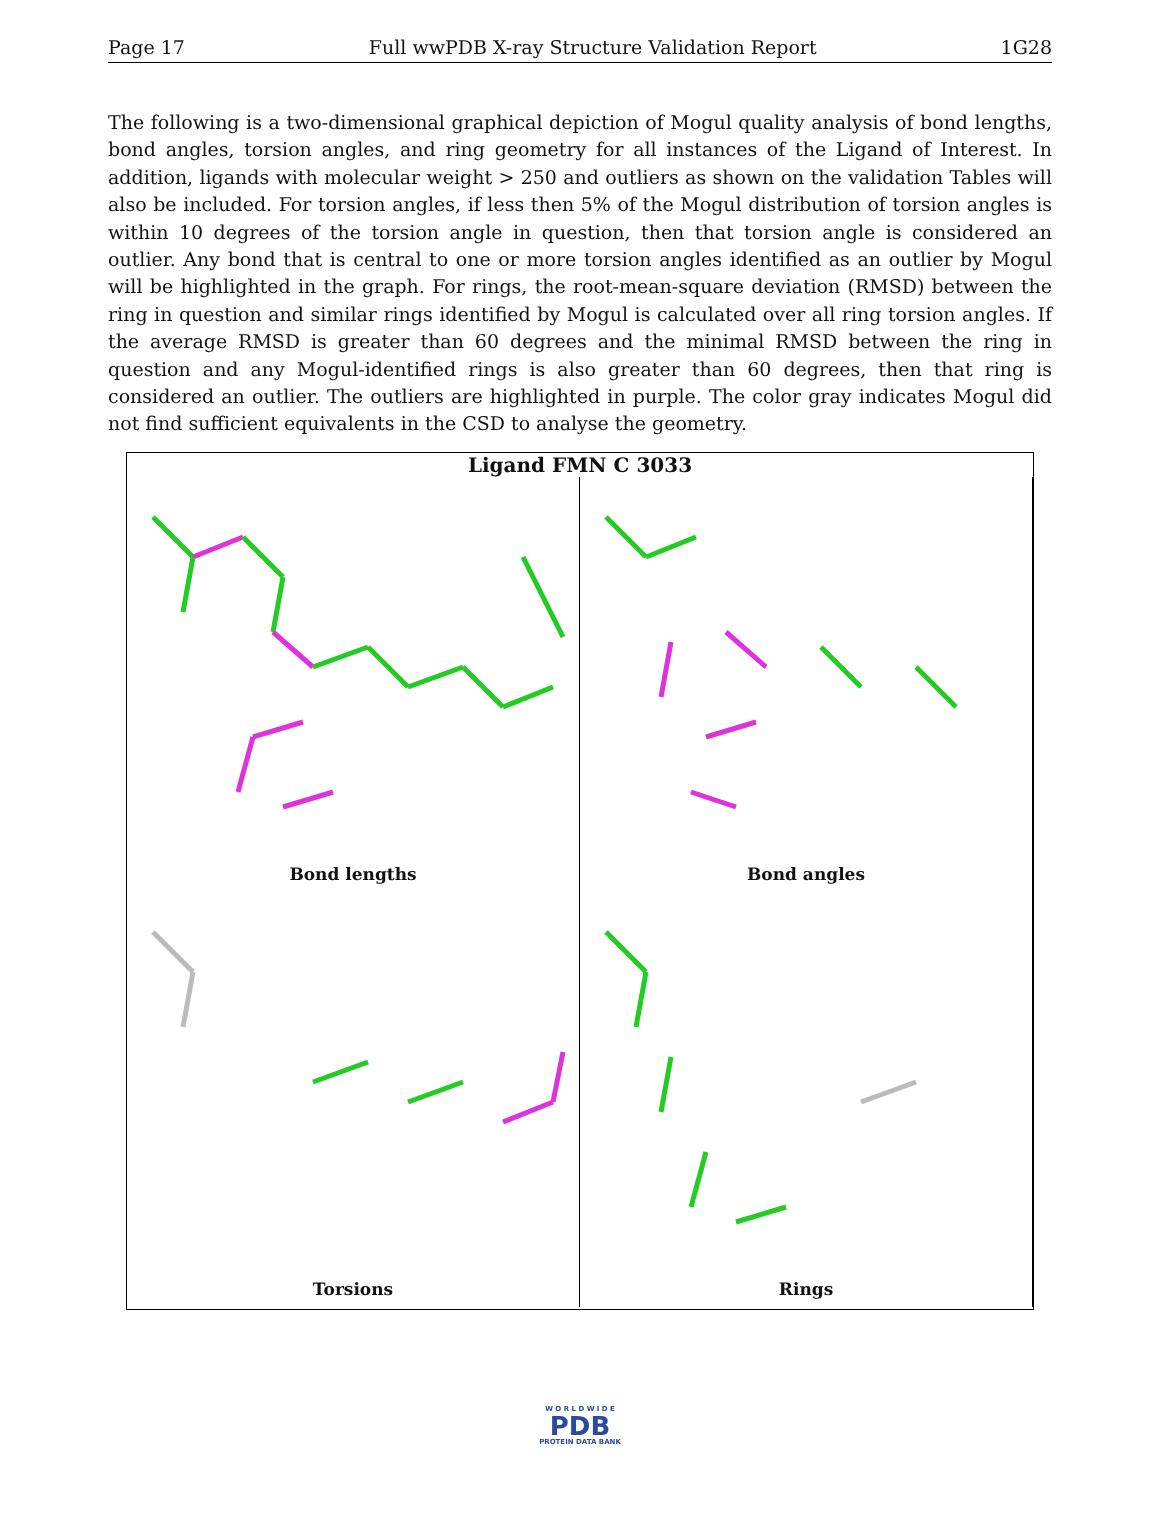Page 17 Full wwPDB X-ray Structure Validation Report 1G28
The following is a two-dimensional graphical depiction of Mogul quality analysis of bond lengths, bond angles, torsion angles, and ring geometry for all instances of the Ligand of Interest. In addition, ligands with molecular weight > 250 and outliers as shown on the validation Tables will also be included. For torsion angles, if less then 5% of the Mogul distribution of torsion angles is within 10 degrees of the torsion angle in question, then that torsion angle is considered an outlier. Any bond that is central to one or more torsion angles identified as an outlier by Mogul will be highlighted in the graph. For rings, the root-mean-square deviation (RMSD) between the ring in question and similar rings identified by Mogul is calculated over all ring torsion angles. If the average RMSD is greater than 60 degrees and the minimal RMSD between the ring in question and any Mogul-identified rings is also greater than 60 degrees, then that ring is considered an outlier. The outliers are highlighted in purple. The color gray indicates Mogul did not find sufficient equivalents in the CSD to analyse the geometry.
Ligand FMN C 3033
Bond lengths
Bond angles
Torsions
Rings
W O R L D W I D E
PDB
PROTEIN DATA BANK